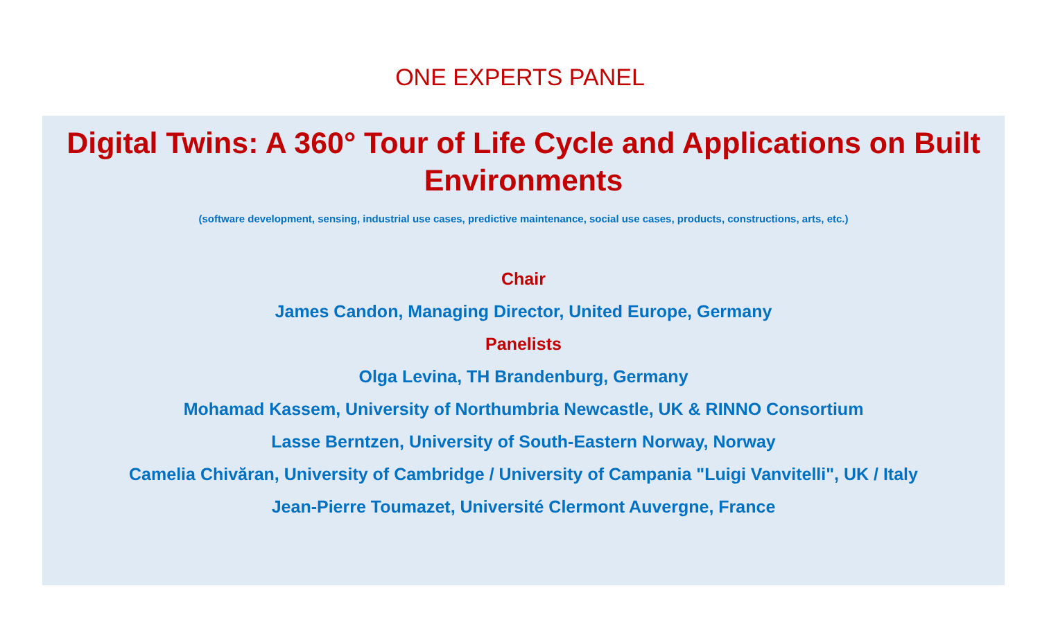ONE EXPERTS PANEL
Digital Twins: A 360° Tour of Life Cycle and Applications on Built Environments
(software development, sensing, industrial use cases, predictive maintenance, social use cases, products, constructions, arts, etc.)
Chair
James Candon, Managing Director, United Europe, Germany
Panelists
Olga Levina, TH Brandenburg, Germany
Mohamad Kassem, University of Northumbria Newcastle, UK & RINNO Consortium
Lasse Berntzen, University of South-Eastern Norway, Norway
Camelia Chivăran, University of Cambridge / University of Campania "Luigi Vanvitelli", UK / Italy
Jean-Pierre Toumazet, Université Clermont Auvergne, France